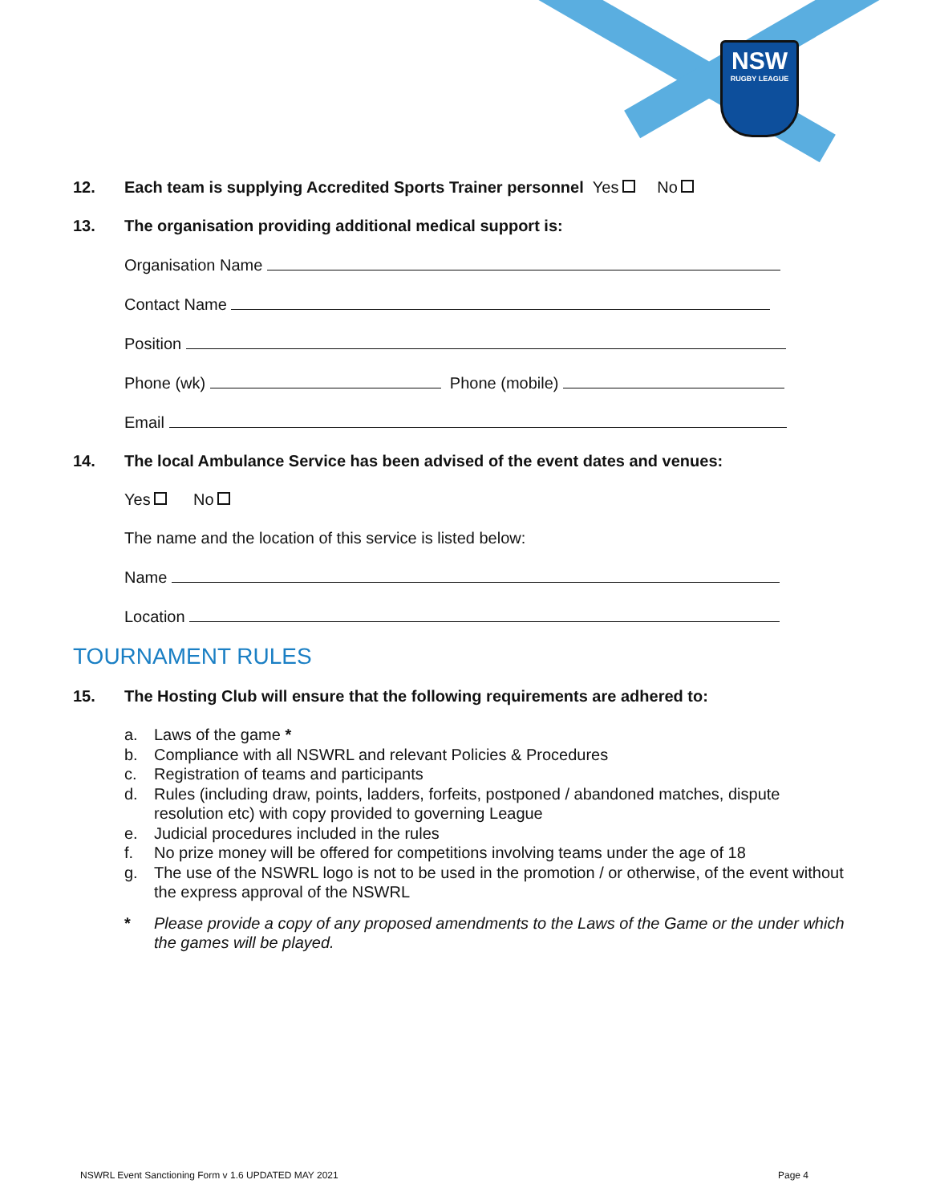NSW
RUGBY LEAGUE
12. Each team is supplying Accredited Sports Trainer personnel Yes No
13. The organisation providing additional medical support is:
Organisation Name
Contact Name
Position
Phone (wk) Phone (mobile)
Email
14. The local Ambulance Service has been advised of the event dates and venues:
Yes No
The name and the location of this service is listed below:
Name
Location
TOURNAMENT RULES
15. The Hosting Club will ensure that the following requirements are adhered to:
a. Laws of the game *
b. Compliance with all NSWRL and relevant Policies & Procedures
c. Registration of teams and participants
d. Rules (including draw, points, ladders, forfeits, postponed / abandoned matches, dispute resolution etc) with copy provided to governing League
e. Judicial procedures included in the rules
f. No prize money will be offered for competitions involving teams under the age of 18
g. The use of the NSWRL logo is not to be used in the promotion / or otherwise, of the event without the express approval of the NSWRL
* Please provide a copy of any proposed amendments to the Laws of the Game or the under which the games will be played.
NSWRL Event Sanctioning Form v 1.6 UPDATED MAY 2021
Page 4